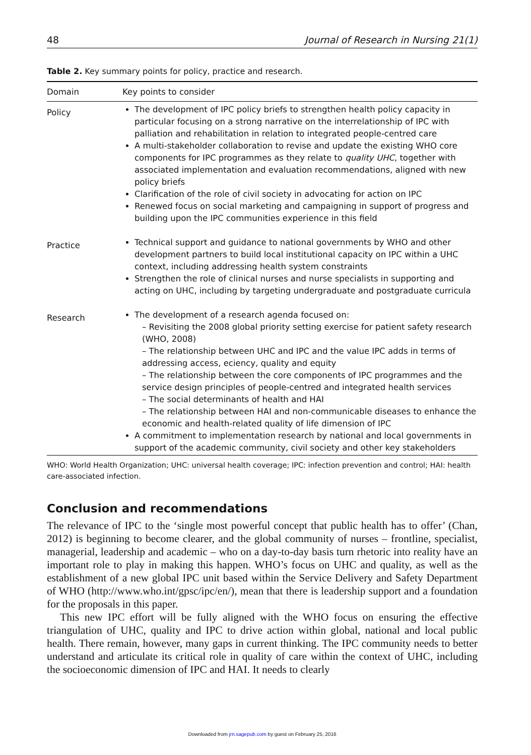48 Journal of Research in Nursing 21(1)
Table 2. Key summary points for policy, practice and research.
| Domain | Key points to consider |
| --- | --- |
| Policy | The development of IPC policy briefs to strengthen health policy capacity in particular focusing on a strong narrative on the interrelationship of IPC with palliation and rehabilitation in relation to integrated people-centred care A multi-stakeholder collaboration to revise and update the existing WHO core components for IPC programmes as they relate to quality UHC , together with associated implementation and evaluation recommendations, aligned with new policy briefs Clarification of the role of civil society in advocating for action on IPC Renewed focus on social marketing and campaigning in support of progress and building upon the IPC communities experience in this field |
| Practice | Technical support and guidance to national governments by WHO and other development partners to build local institutional capacity on IPC within a UHC context, including addressing health system constraints Strengthen the role of clinical nurses and nurse specialists in supporting and acting on UHC, including by targeting undergraduate and postgraduate curricula |
| Research | The development of a research agenda focused on: – Revisiting the 2008 global priority setting exercise for patient safety research (WHO, 2008) – The relationship between UHC and IPC and the value IPC adds in terms of addressing access, eciency, quality and equity – The relationship between the core components of IPC programmes and the service design principles of people-centred and integrated health services – The social determinants of health and HAI – The relationship between HAI and non-communicable diseases to enhance the economic and health-related quality of life dimension of IPC A commitment to implementation research by national and local governments in support of the academic community, civil society and other key stakeholders |
WHO: World Health Organization; UHC: universal health coverage; IPC: infection prevention and control; HAI: health care-associated infection.
Conclusion and recommendations
The relevance of IPC to the ‘single most powerful concept that public health has to offer’ (Chan, 2012) is beginning to become clearer, and the global community of nurses – frontline, specialist, managerial, leadership and academic – who on a day-to-day basis turn rhetoric into reality have an important role to play in making this happen. WHO’s focus on UHC and quality, as well as the establishment of a new global IPC unit based within the Service Delivery and Safety Department of WHO (http://www.who.int/gpsc/ipc/en/), mean that there is leadership support and a foundation for the proposals in this paper.
This new IPC effort will be fully aligned with the WHO focus on ensuring the effective triangulation of UHC, quality and IPC to drive action within global, national and local public health. There remain, however, many gaps in current thinking. The IPC community needs to better understand and articulate its critical role in quality of care within the context of UHC, including the socioeconomic dimension of IPC and HAI. It needs to clearly
Downloaded from jrn.sagepub.com by guest on February 25, 2016